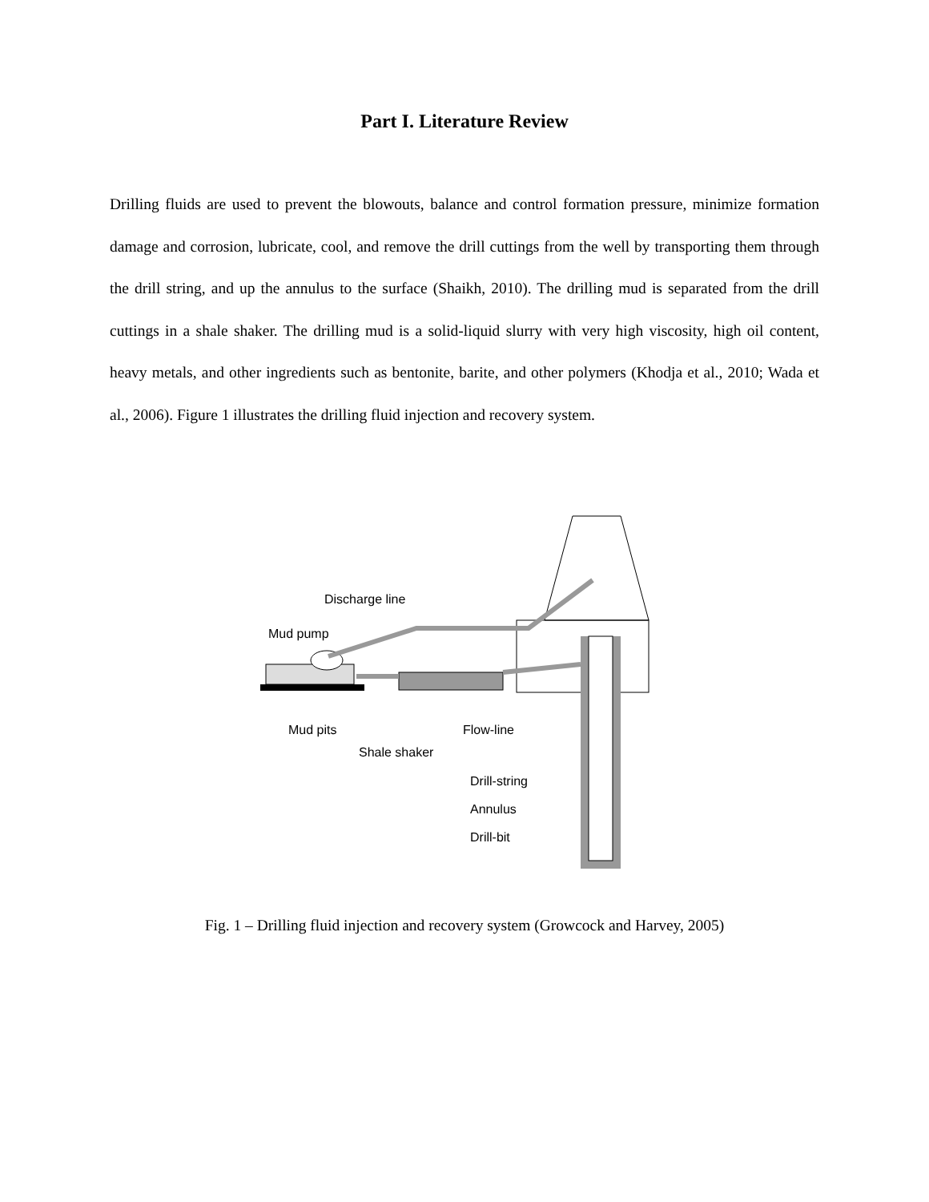Part I. Literature Review
Drilling fluids are used to prevent the blowouts, balance and control formation pressure, minimize formation damage and corrosion, lubricate, cool, and remove the drill cuttings from the well by transporting them through the drill string, and up the annulus to the surface (Shaikh, 2010). The drilling mud is separated from the drill cuttings in a shale shaker. The drilling mud is a solid-liquid slurry with very high viscosity, high oil content, heavy metals, and other ingredients such as bentonite, barite, and other polymers (Khodja et al., 2010; Wada et al., 2006). Figure 1 illustrates the drilling fluid injection and recovery system.
Discharge line
Mud pump
Mud pits Flow-line
Shale shaker
Drill-string
Annulus
Drill-bit
Fig. 1 – Drilling fluid injection and recovery system (Growcock and Harvey, 2005)